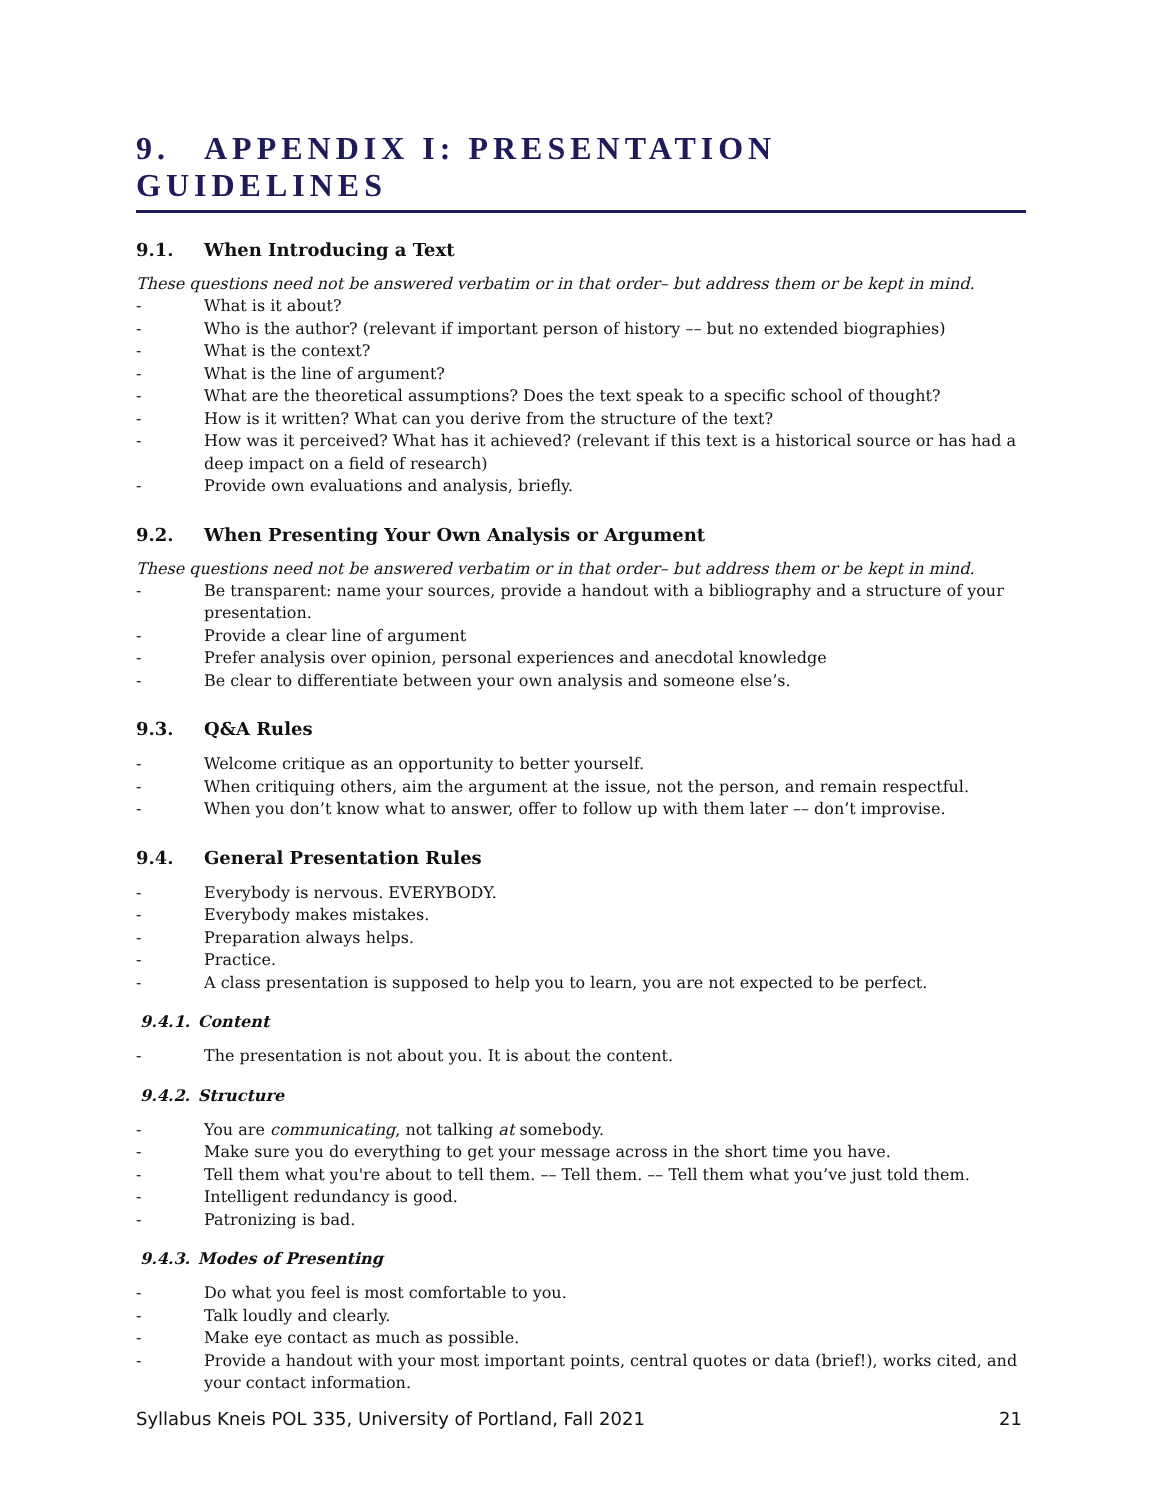9. APPENDIX I: PRESENTATION GUIDELINES
9.1. When Introducing a Text
These questions need not be answered verbatim or in that order– but address them or be kept in mind.
- What is it about?
- Who is the author? (relevant if important person of history –– but no extended biographies)
- What is the context?
- What is the line of argument?
- What are the theoretical assumptions? Does the text speak to a specific school of thought?
- How is it written? What can you derive from the structure of the text?
- How was it perceived? What has it achieved? (relevant if this text is a historical source or has had a deep impact on a field of research)
- Provide own evaluations and analysis, briefly.
9.2. When Presenting Your Own Analysis or Argument
These questions need not be answered verbatim or in that order– but address them or be kept in mind.
- Be transparent: name your sources, provide a handout with a bibliography and a structure of your presentation.
- Provide a clear line of argument
- Prefer analysis over opinion, personal experiences and anecdotal knowledge
- Be clear to differentiate between your own analysis and someone else’s.
9.3. Q&A Rules
- Welcome critique as an opportunity to better yourself.
- When critiquing others, aim the argument at the issue, not the person, and remain respectful.
- When you don’t know what to answer, offer to follow up with them later –– don’t improvise.
9.4. General Presentation Rules
- Everybody is nervous. EVERYBODY.
- Everybody makes mistakes.
- Preparation always helps.
- Practice.
- A class presentation is supposed to help you to learn, you are not expected to be perfect.
9.4.1. Content
- The presentation is not about you. It is about the content.
9.4.2. Structure
- You are communicating, not talking at somebody.
- Make sure you do everything to get your message across in the short time you have.
- Tell them what you're about to tell them. –– Tell them. –– Tell them what you’ve just told them.
- Intelligent redundancy is good.
- Patronizing is bad.
9.4.3. Modes of Presenting
- Do what you feel is most comfortable to you.
- Talk loudly and clearly.
- Make eye contact as much as possible.
- Provide a handout with your most important points, central quotes or data (brief!), works cited, and your contact information.
Syllabus Kneis POL 335, University of Portland, Fall 2021 21